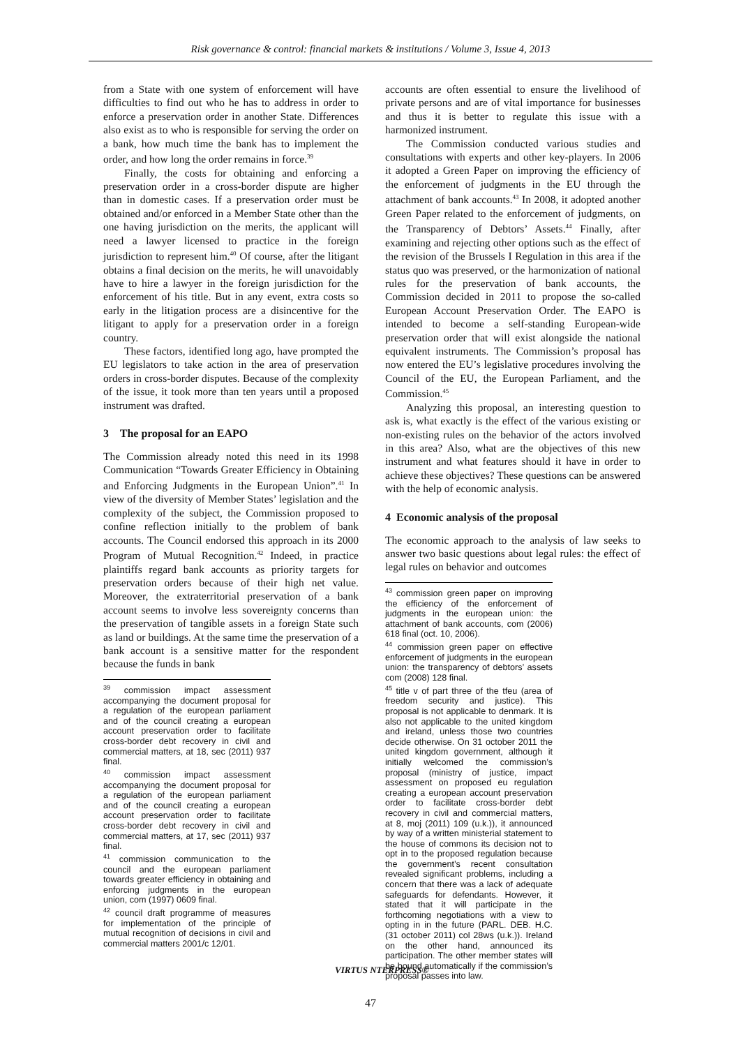Risk governance & control: financial markets & institutions / Volume 3, Issue 4, 2013
from a State with one system of enforcement will have difficulties to find out who he has to address in order to enforce a preservation order in another State. Differences also exist as to who is responsible for serving the order on a bank, how much time the bank has to implement the order, and how long the order remains in force.<sup>39</sup>
Finally, the costs for obtaining and enforcing a preservation order in a cross-border dispute are higher than in domestic cases. If a preservation order must be obtained and/or enforced in a Member State other than the one having jurisdiction on the merits, the applicant will need a lawyer licensed to practice in the foreign jurisdiction to represent him.<sup>40</sup> Of course, after the litigant obtains a final decision on the merits, he will unavoidably have to hire a lawyer in the foreign jurisdiction for the enforcement of his title. But in any event, extra costs so early in the litigation process are a disincentive for the litigant to apply for a preservation order in a foreign country.
These factors, identified long ago, have prompted the EU legislators to take action in the area of preservation orders in cross-border disputes. Because of the complexity of the issue, it took more than ten years until a proposed instrument was drafted.
3 The proposal for an EAPO
The Commission already noted this need in its 1998 Communication “Towards Greater Efficiency in Obtaining and Enforcing Judgments in the European Union”.<sup>41</sup> In view of the diversity of Member States’ legislation and the complexity of the subject, the Commission proposed to confine reflection initially to the problem of bank accounts. The Council endorsed this approach in its 2000 Program of Mutual Recognition.<sup>42</sup> Indeed, in practice plaintiffs regard bank accounts as priority targets for preservation orders because of their high net value. Moreover, the extraterritorial preservation of a bank account seems to involve less sovereignty concerns than the preservation of tangible assets in a foreign State such as land or buildings. At the same time the preservation of a bank account is a sensitive matter for the respondent because the funds in bank
<sup>39</sup> commission impact assessment accompanying the document proposal for a regulation of the european parliament and of the council creating a european account preservation order to facilitate cross-border debt recovery in civil and commercial matters, at 18, sec (2011) 937 final.
<sup>40</sup> commission impact assessment accompanying the document proposal for a regulation of the european parliament and of the council creating a european account preservation order to facilitate cross-border debt recovery in civil and commercial matters, at 17, sec (2011) 937 final.
<sup>41</sup> commission communication to the council and the european parliament towards greater efficiency in obtaining and enforcing judgments in the european union, com (1997) 0609 final.
<sup>42</sup> council draft programme of measures for implementation of the principle of mutual recognition of decisions in civil and commercial matters 2001/c 12/01.
accounts are often essential to ensure the livelihood of private persons and are of vital importance for businesses and thus it is better to regulate this issue with a harmonized instrument.
The Commission conducted various studies and consultations with experts and other key-players. In 2006 it adopted a Green Paper on improving the efficiency of the enforcement of judgments in the EU through the attachment of bank accounts.<sup>43</sup> In 2008, it adopted another Green Paper related to the enforcement of judgments, on the Transparency of Debtors’ Assets.<sup>44</sup> Finally, after examining and rejecting other options such as the effect of the revision of the Brussels I Regulation in this area if the status quo was preserved, or the harmonization of national rules for the preservation of bank accounts, the Commission decided in 2011 to propose the so-called European Account Preservation Order. The EAPO is intended to become a self-standing European-wide preservation order that will exist alongside the national equivalent instruments. The Commission’s proposal has now entered the EU’s legislative procedures involving the Council of the EU, the European Parliament, and the Commission.<sup>45</sup>
Analyzing this proposal, an interesting question to ask is, what exactly is the effect of the various existing or non-existing rules on the behavior of the actors involved in this area? Also, what are the objectives of this new instrument and what features should it have in order to achieve these objectives? These questions can be answered with the help of economic analysis.
4 Economic analysis of the proposal
The economic approach to the analysis of law seeks to answer two basic questions about legal rules: the effect of legal rules on behavior and outcomes
<sup>43</sup> commission green paper on improving the efficiency of the enforcement of judgments in the european union: the attachment of bank accounts, com (2006) 618 final (oct. 10, 2006).
<sup>44</sup> commission green paper on effective enforcement of judgments in the european union: the transparency of debtors’ assets com (2008) 128 final.
<sup>45</sup> title v of part three of the tfeu (area of freedom security and justice). This proposal is not applicable to denmark. It is also not applicable to the united kingdom and ireland, unless those two countries decide otherwise. On 31 october 2011 the united kingdom government, although it initially welcomed the commission’s proposal (ministry of justice, impact assessment on proposed eu regulation creating a european account preservation order to facilitate cross-border debt recovery in civil and commercial matters, at 8, moj (2011) 109 (u.k.)), it announced by way of a written ministerial statement to the house of commons its decision not to opt in to the proposed regulation because the government’s recent consultation revealed significant problems, including a concern that there was a lack of adequate safeguards for defendants. However, it stated that it will participate in the forthcoming negotiations with a view to opting in in the future (PARL. DEB. H.C. (31 october 2011) col 28ws (u.k.)). Ireland on the other hand, announced its participation. The other member states will be bound automatically if the commission’s proposal passes into law.
VIRTUS NTERPRESS®
47